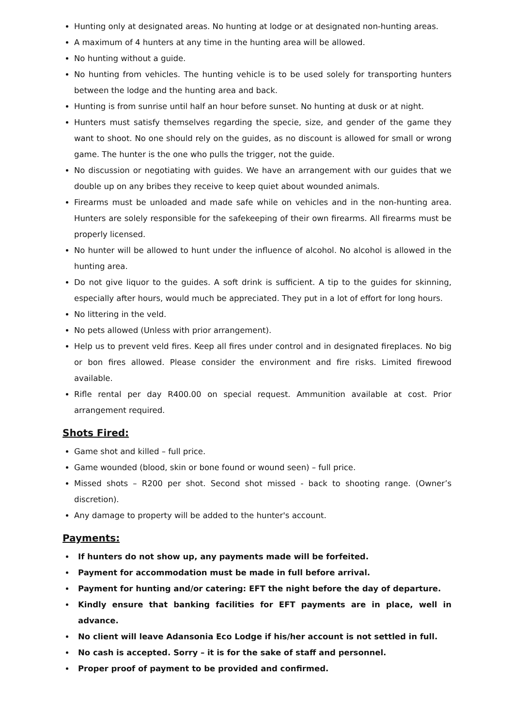Hunting only at designated areas. No hunting at lodge or at designated non-hunting areas.
A maximum of 4 hunters at any time in the hunting area will be allowed.
No hunting without a guide.
No hunting from vehicles. The hunting vehicle is to be used solely for transporting hunters between the lodge and the hunting area and back.
Hunting is from sunrise until half an hour before sunset. No hunting at dusk or at night.
Hunters must satisfy themselves regarding the specie, size, and gender of the game they want to shoot. No one should rely on the guides, as no discount is allowed for small or wrong game. The hunter is the one who pulls the trigger, not the guide.
No discussion or negotiating with guides. We have an arrangement with our guides that we double up on any bribes they receive to keep quiet about wounded animals.
Firearms must be unloaded and made safe while on vehicles and in the non-hunting area. Hunters are solely responsible for the safekeeping of their own firearms. All firearms must be properly licensed.
No hunter will be allowed to hunt under the influence of alcohol. No alcohol is allowed in the hunting area.
Do not give liquor to the guides. A soft drink is sufficient. A tip to the guides for skinning, especially after hours, would much be appreciated. They put in a lot of effort for long hours.
No littering in the veld.
No pets allowed (Unless with prior arrangement).
Help us to prevent veld fires. Keep all fires under control and in designated fireplaces. No big or bon fires allowed. Please consider the environment and fire risks. Limited firewood available.
Rifle rental per day R400.00 on special request. Ammunition available at cost. Prior arrangement required.
Shots Fired:
Game shot and killed – full price.
Game wounded (blood, skin or bone found or wound seen) – full price.
Missed shots – R200 per shot. Second shot missed - back to shooting range. (Owner’s discretion).
Any damage to property will be added to the hunter's account.
Payments:
If hunters do not show up, any payments made will be forfeited.
Payment for accommodation must be made in full before arrival.
Payment for hunting and/or catering: EFT the night before the day of departure.
Kindly ensure that banking facilities for EFT payments are in place, well in advance.
No client will leave Adansonia Eco Lodge if his/her account is not settled in full.
No cash is accepted. Sorry – it is for the sake of staff and personnel.
Proper proof of payment to be provided and confirmed.